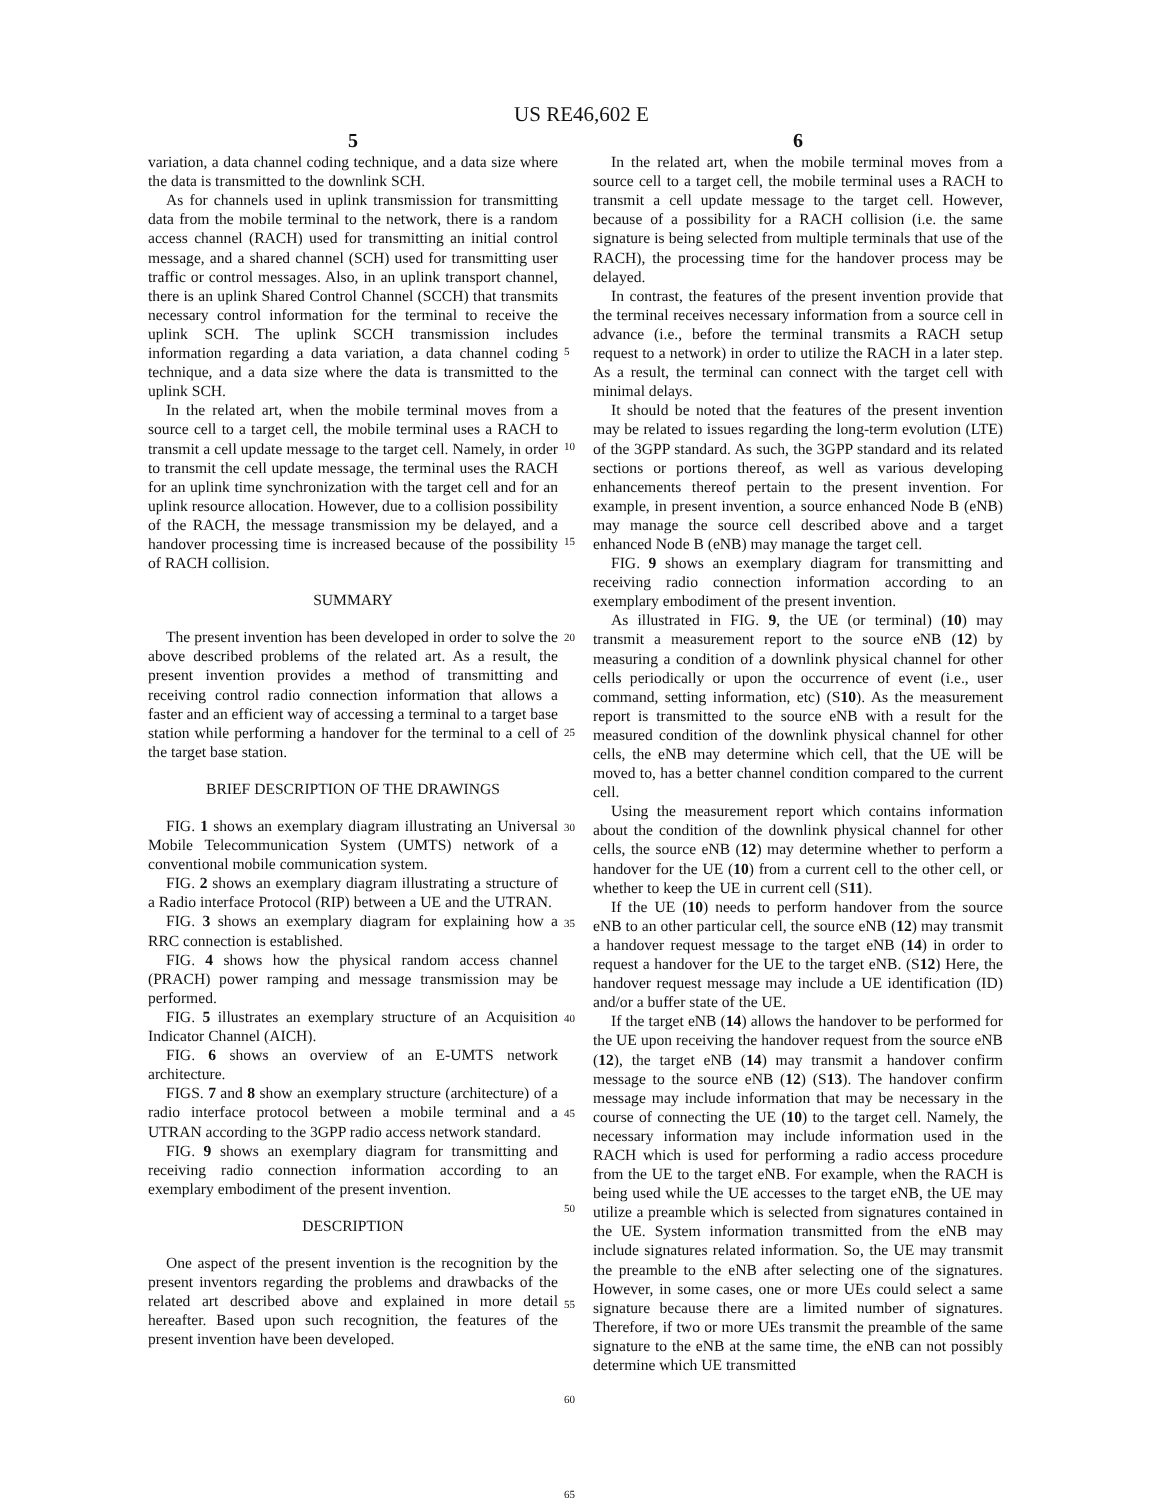US RE46,602 E
5
variation, a data channel coding technique, and a data size where the data is transmitted to the downlink SCH.
As for channels used in uplink transmission for transmitting data from the mobile terminal to the network, there is a random access channel (RACH) used for transmitting an initial control message, and a shared channel (SCH) used for transmitting user traffic or control messages. Also, in an uplink transport channel, there is an uplink Shared Control Channel (SCCH) that transmits necessary control information for the terminal to receive the uplink SCH. The uplink SCCH transmission includes information regarding a data variation, a data channel coding technique, and a data size where the data is transmitted to the uplink SCH.
In the related art, when the mobile terminal moves from a source cell to a target cell, the mobile terminal uses a RACH to transmit a cell update message to the target cell. Namely, in order to transmit the cell update message, the terminal uses the RACH for an uplink time synchronization with the target cell and for an uplink resource allocation. However, due to a collision possibility of the RACH, the message transmission my be delayed, and a handover processing time is increased because of the possibility of RACH collision.
SUMMARY
The present invention has been developed in order to solve the above described problems of the related art. As a result, the present invention provides a method of transmitting and receiving control radio connection information that allows a faster and an efficient way of accessing a terminal to a target base station while performing a handover for the terminal to a cell of the target base station.
BRIEF DESCRIPTION OF THE DRAWINGS
FIG. 1 shows an exemplary diagram illustrating an Universal Mobile Telecommunication System (UMTS) network of a conventional mobile communication system.
FIG. 2 shows an exemplary diagram illustrating a structure of a Radio interface Protocol (RIP) between a UE and the UTRAN.
FIG. 3 shows an exemplary diagram for explaining how a RRC connection is established.
FIG. 4 shows how the physical random access channel (PRACH) power ramping and message transmission may be performed.
FIG. 5 illustrates an exemplary structure of an Acquisition Indicator Channel (AICH).
FIG. 6 shows an overview of an E-UMTS network architecture.
FIGS. 7 and 8 show an exemplary structure (architecture) of a radio interface protocol between a mobile terminal and a UTRAN according to the 3GPP radio access network standard.
FIG. 9 shows an exemplary diagram for transmitting and receiving radio connection information according to an exemplary embodiment of the present invention.
DESCRIPTION
One aspect of the present invention is the recognition by the present inventors regarding the problems and drawbacks of the related art described above and explained in more detail hereafter. Based upon such recognition, the features of the present invention have been developed.
5
10
15
20
25
30
35
40
45
50
55
60
65
6
In the related art, when the mobile terminal moves from a source cell to a target cell, the mobile terminal uses a RACH to transmit a cell update message to the target cell. However, because of a possibility for a RACH collision (i.e. the same signature is being selected from multiple terminals that use of the RACH), the processing time for the handover process may be delayed.
In contrast, the features of the present invention provide that the terminal receives necessary information from a source cell in advance (i.e., before the terminal transmits a RACH setup request to a network) in order to utilize the RACH in a later step. As a result, the terminal can connect with the target cell with minimal delays.
It should be noted that the features of the present invention may be related to issues regarding the long-term evolution (LTE) of the 3GPP standard. As such, the 3GPP standard and its related sections or portions thereof, as well as various developing enhancements thereof pertain to the present invention. For example, in present invention, a source enhanced Node B (eNB) may manage the source cell described above and a target enhanced Node B (eNB) may manage the target cell.
FIG. 9 shows an exemplary diagram for transmitting and receiving radio connection information according to an exemplary embodiment of the present invention.
As illustrated in FIG. 9, the UE (or terminal) (10) may transmit a measurement report to the source eNB (12) by measuring a condition of a downlink physical channel for other cells periodically or upon the occurrence of event (i.e., user command, setting information, etc) (S10). As the measurement report is transmitted to the source eNB with a result for the measured condition of the downlink physical channel for other cells, the eNB may determine which cell, that the UE will be moved to, has a better channel condition compared to the current cell.
Using the measurement report which contains information about the condition of the downlink physical channel for other cells, the source eNB (12) may determine whether to perform a handover for the UE (10) from a current cell to the other cell, or whether to keep the UE in current cell (S11).
If the UE (10) needs to perform handover from the source eNB to an other particular cell, the source eNB (12) may transmit a handover request message to the target eNB (14) in order to request a handover for the UE to the target eNB. (S12) Here, the handover request message may include a UE identification (ID) and/or a buffer state of the UE.
If the target eNB (14) allows the handover to be performed for the UE upon receiving the handover request from the source eNB (12), the target eNB (14) may transmit a handover confirm message to the source eNB (12) (S13). The handover confirm message may include information that may be necessary in the course of connecting the UE (10) to the target cell. Namely, the necessary information may include information used in the RACH which is used for performing a radio access procedure from the UE to the target eNB. For example, when the RACH is being used while the UE accesses to the target eNB, the UE may utilize a preamble which is selected from signatures contained in the UE. System information transmitted from the eNB may include signatures related information. So, the UE may transmit the preamble to the eNB after selecting one of the signatures. However, in some cases, one or more UEs could select a same signature because there are a limited number of signatures. Therefore, if two or more UEs transmit the preamble of the same signature to the eNB at the same time, the eNB can not possibly determine which UE transmitted